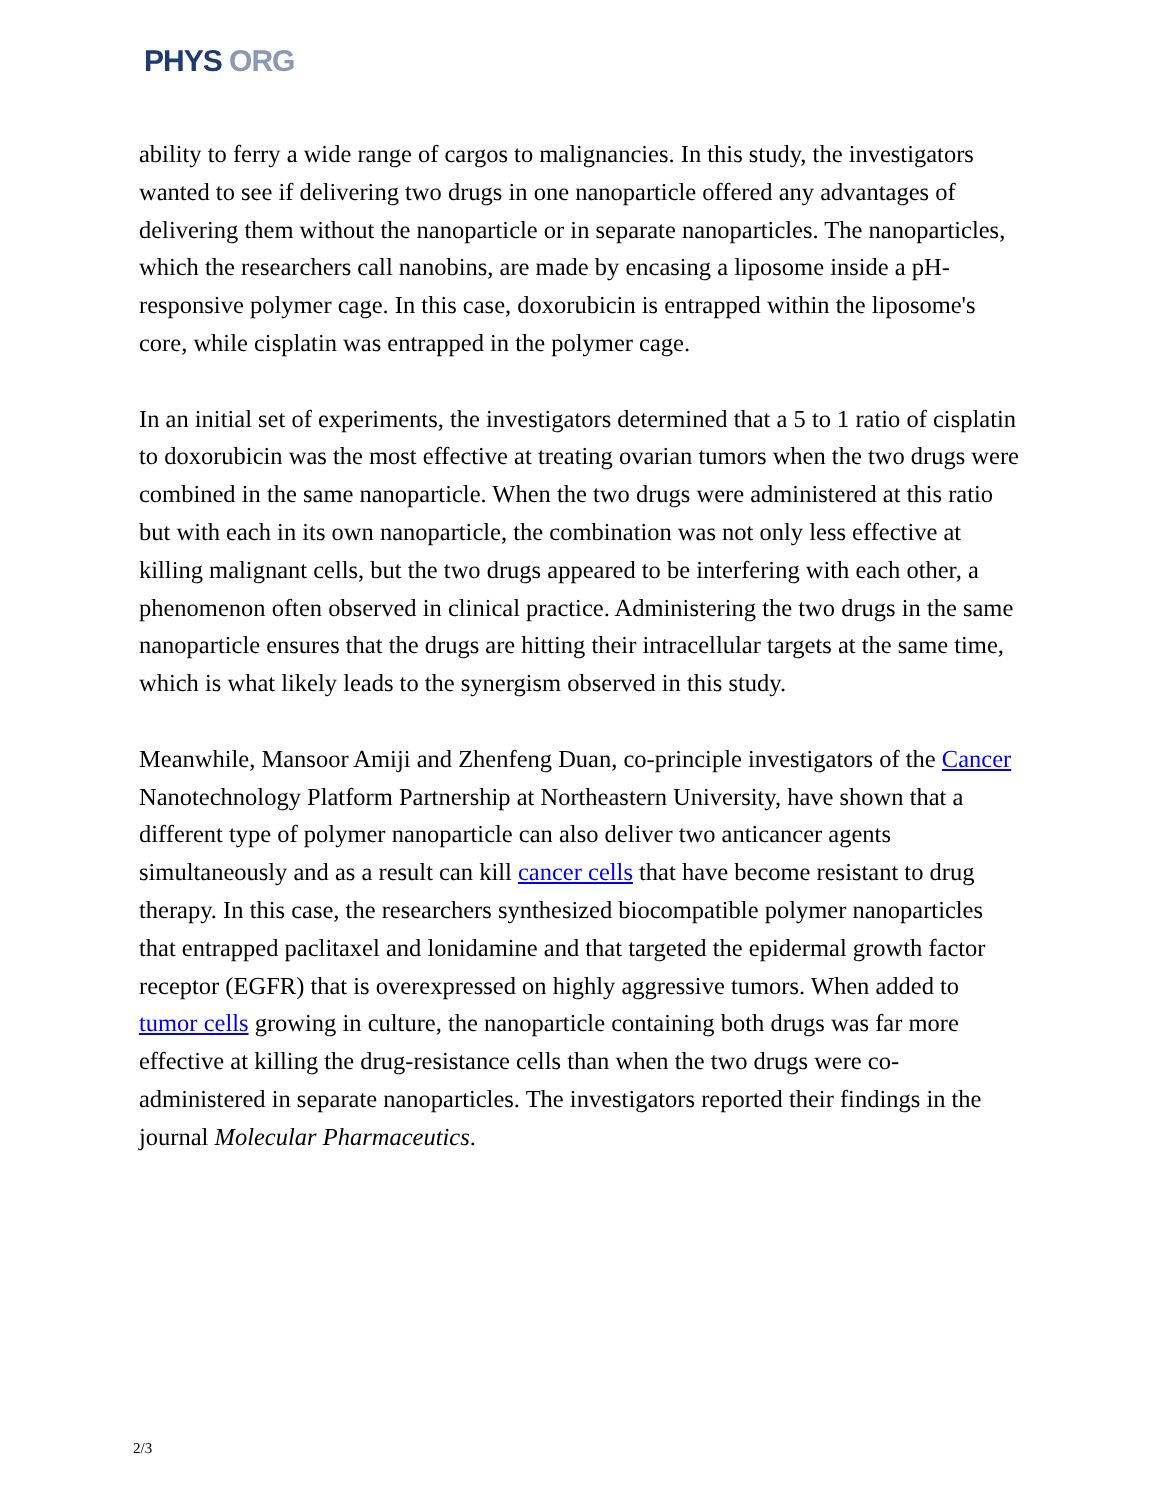PHYS ORG
ability to ferry a wide range of cargos to malignancies. In this study, the investigators wanted to see if delivering two drugs in one nanoparticle offered any advantages of delivering them without the nanoparticle or in separate nanoparticles. The nanoparticles, which the researchers call nanobins, are made by encasing a liposome inside a pH-responsive polymer cage. In this case, doxorubicin is entrapped within the liposome's core, while cisplatin was entrapped in the polymer cage.
In an initial set of experiments, the investigators determined that a 5 to 1 ratio of cisplatin to doxorubicin was the most effective at treating ovarian tumors when the two drugs were combined in the same nanoparticle. When the two drugs were administered at this ratio but with each in its own nanoparticle, the combination was not only less effective at killing malignant cells, but the two drugs appeared to be interfering with each other, a phenomenon often observed in clinical practice. Administering the two drugs in the same nanoparticle ensures that the drugs are hitting their intracellular targets at the same time, which is what likely leads to the synergism observed in this study.
Meanwhile, Mansoor Amiji and Zhenfeng Duan, co-principle investigators of the Cancer Nanotechnology Platform Partnership at Northeastern University, have shown that a different type of polymer nanoparticle can also deliver two anticancer agents simultaneously and as a result can kill cancer cells that have become resistant to drug therapy. In this case, the researchers synthesized biocompatible polymer nanoparticles that entrapped paclitaxel and lonidamine and that targeted the epidermal growth factor receptor (EGFR) that is overexpressed on highly aggressive tumors. When added to tumor cells growing in culture, the nanoparticle containing both drugs was far more effective at killing the drug-resistance cells than when the two drugs were co-administered in separate nanoparticles. The investigators reported their findings in the journal Molecular Pharmaceutics.
2/3